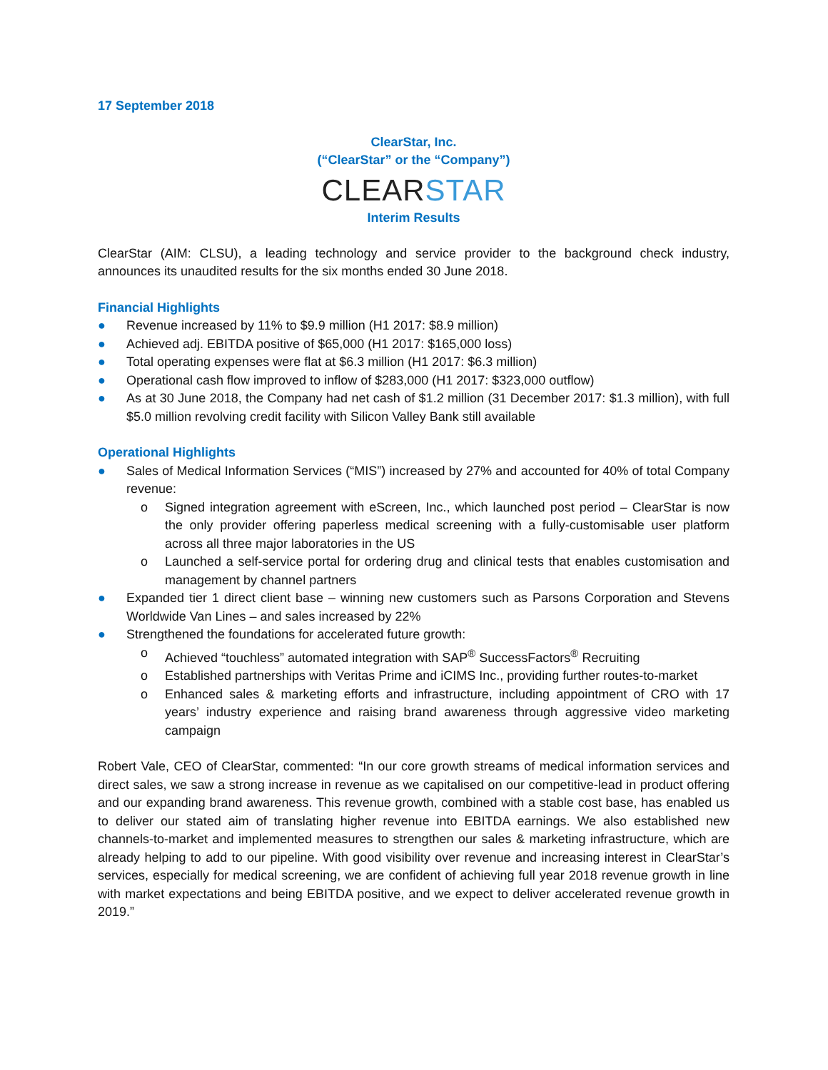17 September 2018
ClearStar, Inc.
(“ClearStar” or the “Company”)
CLEAR STAR
Interim Results
ClearStar (AIM: CLSU), a leading technology and service provider to the background check industry, announces its unaudited results for the six months ended 30 June 2018.
Financial Highlights
● Revenue increased by 11% to $9.9 million (H1 2017: $8.9 million)
● Achieved adj. EBITDA positive of $65,000 (H1 2017: $165,000 loss)
● Total operating expenses were flat at $6.3 million (H1 2017: $6.3 million)
● Operational cash flow improved to inflow of $283,000 (H1 2017: $323,000 outflow)
● As at 30 June 2018, the Company had net cash of $1.2 million (31 December 2017: $1.3 million), with full $5.0 million revolving credit facility with Silicon Valley Bank still available
Operational Highlights
● Sales of Medical Information Services (“MIS”) increased by 27% and accounted for 40% of total Company revenue:
o Signed integration agreement with eScreen, Inc., which launched post period – ClearStar is now the only provider offering paperless medical screening with a fully-customisable user platform across all three major laboratories in the US
o Launched a self-service portal for ordering drug and clinical tests that enables customisation and management by channel partners
● Expanded tier 1 direct client base – winning new customers such as Parsons Corporation and Stevens Worldwide Van Lines – and sales increased by 22%
● Strengthened the foundations for accelerated future growth:
o Achieved “touchless” automated integration with SAP<sup>®</sup> SuccessFactors<sup>®</sup> Recruiting
o Established partnerships with Veritas Prime and iCIMS Inc., providing further routes-to-market
o Enhanced sales & marketing efforts and infrastructure, including appointment of CRO with 17 years’ industry experience and raising brand awareness through aggressive video marketing campaign
Robert Vale, CEO of ClearStar, commented: “In our core growth streams of medical information services and direct sales, we saw a strong increase in revenue as we capitalised on our competitive-lead in product offering and our expanding brand awareness. This revenue growth, combined with a stable cost base, has enabled us to deliver our stated aim of translating higher revenue into EBITDA earnings. We also established new channels-to-market and implemented measures to strengthen our sales & marketing infrastructure, which are already helping to add to our pipeline. With good visibility over revenue and increasing interest in ClearStar’s services, especially for medical screening, we are confident of achieving full year 2018 revenue growth in line with market expectations and being EBITDA positive, and we expect to deliver accelerated revenue growth in 2019.”